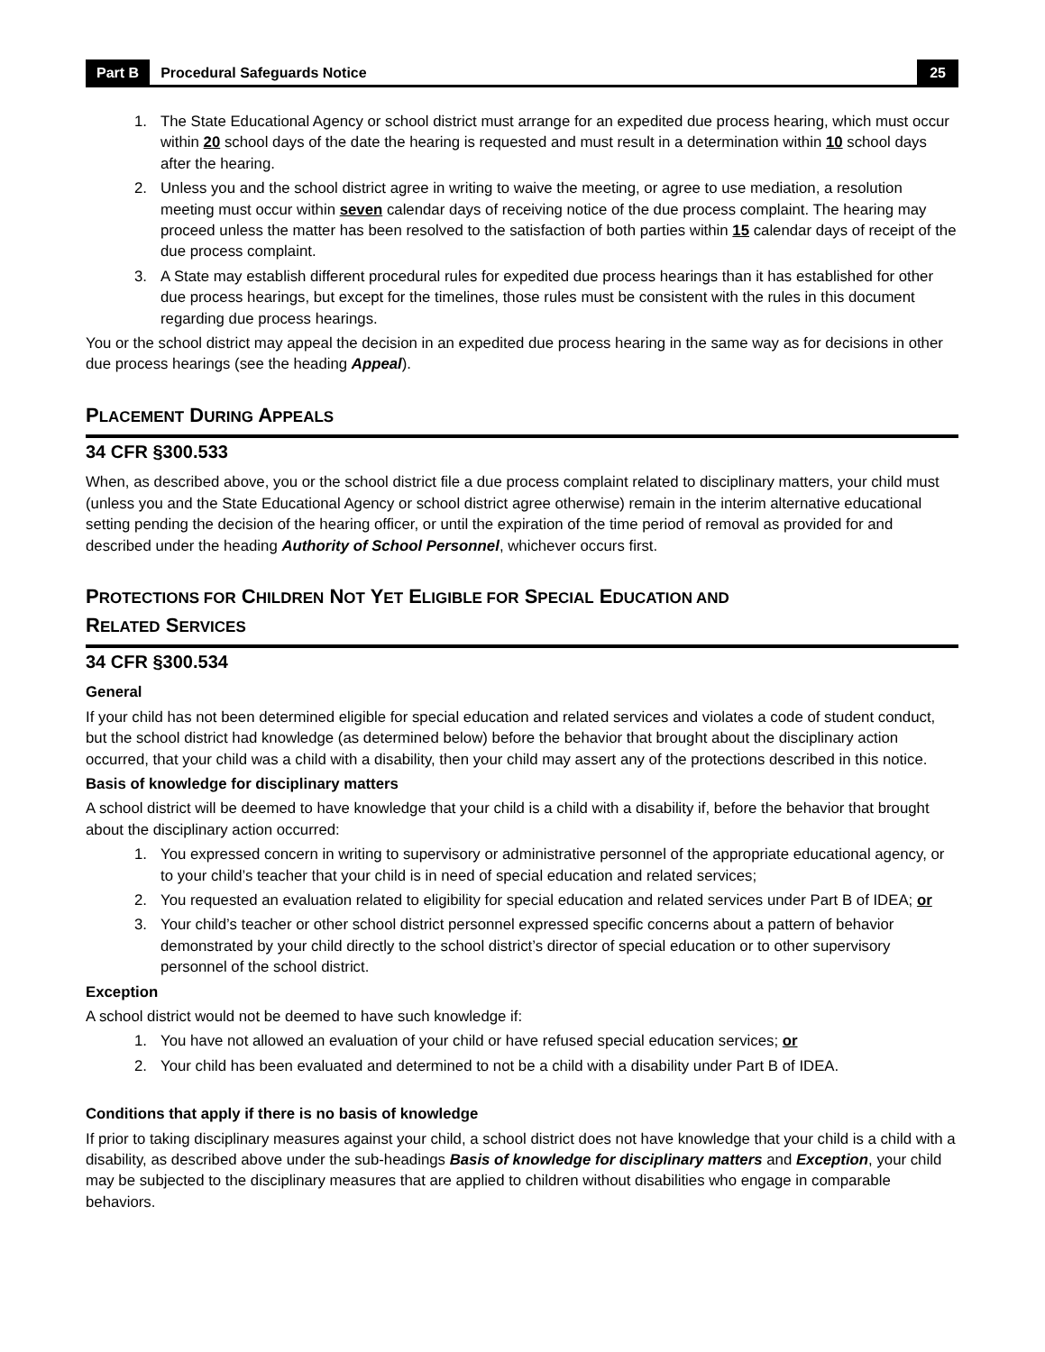Part B Procedural Safeguards Notice 25
1. The State Educational Agency or school district must arrange for an expedited due process hearing, which must occur within 20 school days of the date the hearing is requested and must result in a determination within 10 school days after the hearing.
2. Unless you and the school district agree in writing to waive the meeting, or agree to use mediation, a resolution meeting must occur within seven calendar days of receiving notice of the due process complaint. The hearing may proceed unless the matter has been resolved to the satisfaction of both parties within 15 calendar days of receipt of the due process complaint.
3. A State may establish different procedural rules for expedited due process hearings than it has established for other due process hearings, but except for the timelines, those rules must be consistent with the rules in this document regarding due process hearings.
You or the school district may appeal the decision in an expedited due process hearing in the same way as for decisions in other due process hearings (see the heading Appeal).
PLACEMENT DURING APPEALS
34 CFR §300.533
When, as described above, you or the school district file a due process complaint related to disciplinary matters, your child must (unless you and the State Educational Agency or school district agree otherwise) remain in the interim alternative educational setting pending the decision of the hearing officer, or until the expiration of the time period of removal as provided for and described under the heading Authority of School Personnel, whichever occurs first.
PROTECTIONS FOR CHILDREN NOT YET ELIGIBLE FOR SPECIAL EDUCATION AND
RELATED SERVICES
34 CFR §300.534
General
If your child has not been determined eligible for special education and related services and violates a code of student conduct, but the school district had knowledge (as determined below) before the behavior that brought about the disciplinary action occurred, that your child was a child with a disability, then your child may assert any of the protections described in this notice.
Basis of knowledge for disciplinary matters
A school district will be deemed to have knowledge that your child is a child with a disability if, before the behavior that brought about the disciplinary action occurred:
1. You expressed concern in writing to supervisory or administrative personnel of the appropriate educational agency, or to your child’s teacher that your child is in need of special education and related services;
2. You requested an evaluation related to eligibility for special education and related services under Part B of IDEA; or
3. Your child’s teacher or other school district personnel expressed specific concerns about a pattern of behavior demonstrated by your child directly to the school district’s director of special education or to other supervisory personnel of the school district.
Exception
A school district would not be deemed to have such knowledge if:
1. You have not allowed an evaluation of your child or have refused special education services; or
2. Your child has been evaluated and determined to not be a child with a disability under Part B of IDEA.
Conditions that apply if there is no basis of knowledge
If prior to taking disciplinary measures against your child, a school district does not have knowledge that your child is a child with a disability, as described above under the sub-headings Basis of knowledge for disciplinary matters and Exception, your child may be subjected to the disciplinary measures that are applied to children without disabilities who engage in comparable behaviors.